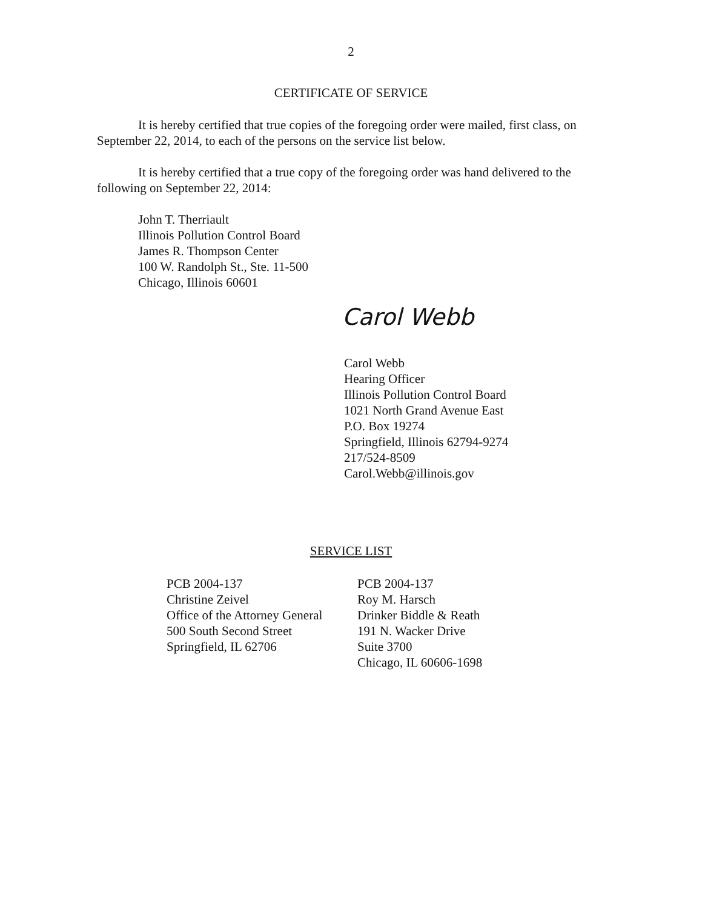2
CERTIFICATE OF SERVICE
It is hereby certified that true copies of the foregoing order were mailed, first class, on September 22, 2014, to each of the persons on the service list below.
It is hereby certified that a true copy of the foregoing order was hand delivered to the following on September 22, 2014:
John T. Therriault
Illinois Pollution Control Board
James R. Thompson Center
100 W. Randolph St., Ste. 11-500
Chicago, Illinois 60601
Carol Webb
Carol Webb
Hearing Officer
Illinois Pollution Control Board
1021 North Grand Avenue East
P.O. Box 19274
Springfield, Illinois 62794-9274
217/524-8509
Carol.Webb@illinois.gov
SERVICE LIST
PCB 2004-137
Christine Zeivel
Office of the Attorney General
500 South Second Street
Springfield, IL 62706
PCB 2004-137
Roy M. Harsch
Drinker Biddle & Reath
191 N. Wacker Drive
Suite 3700
Chicago, IL 60606-1698